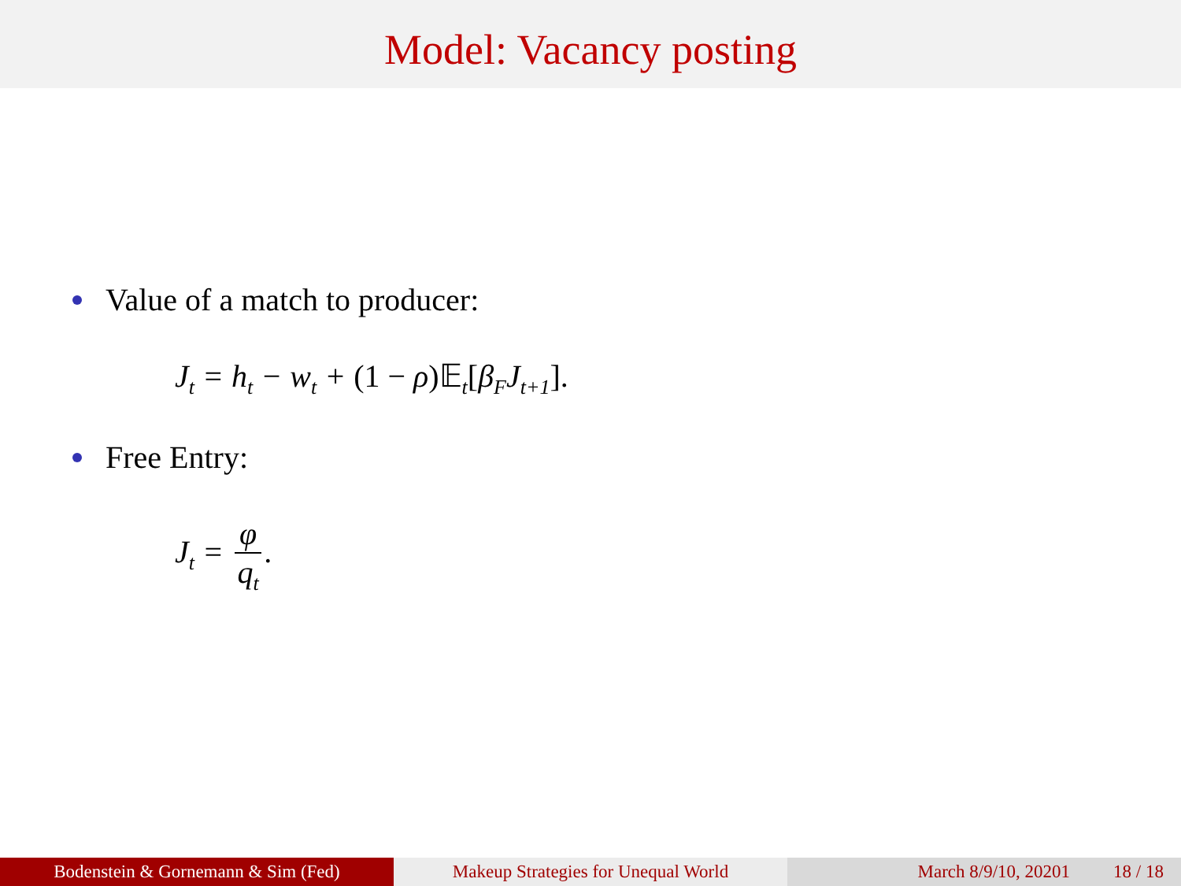Model: Vacancy posting
Value of a match to producer:
J<sub>t</sub> = h<sub>t</sub> − w<sub>t</sub> + (1 − ρ)𝔼<sub>t</sub>[β<sub>F</sub>J<sub>t+1</sub>].
Free Entry:
J<sub>t</sub> = φ q<sub>t</sub>.
Bodenstein & Gornemann & Sim (Fed) Makeup Strategies for Unequal World March 8/9/10, 20201 18 / 18